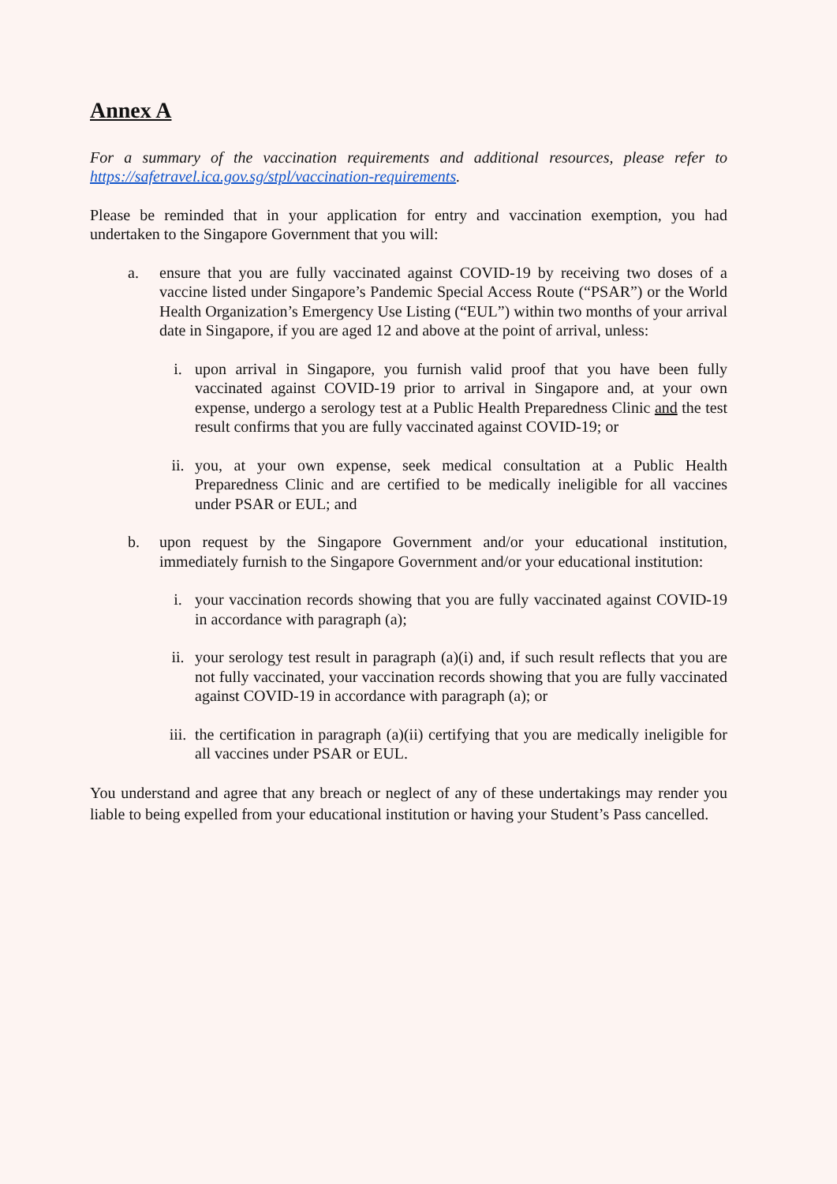Annex A
For a summary of the vaccination requirements and additional resources, please refer to https://safetravel.ica.gov.sg/stpl/vaccination-requirements.
Please be reminded that in your application for entry and vaccination exemption, you had undertaken to the Singapore Government that you will:
a. ensure that you are fully vaccinated against COVID-19 by receiving two doses of a vaccine listed under Singapore’s Pandemic Special Access Route (“PSAR”) or the World Health Organization’s Emergency Use Listing (“EUL”) within two months of your arrival date in Singapore, if you are aged 12 and above at the point of arrival, unless:
i. upon arrival in Singapore, you furnish valid proof that you have been fully vaccinated against COVID-19 prior to arrival in Singapore and, at your own expense, undergo a serology test at a Public Health Preparedness Clinic and the test result confirms that you are fully vaccinated against COVID-19; or
ii. you, at your own expense, seek medical consultation at a Public Health Preparedness Clinic and are certified to be medically ineligible for all vaccines under PSAR or EUL; and
b. upon request by the Singapore Government and/or your educational institution, immediately furnish to the Singapore Government and/or your educational institution:
i. your vaccination records showing that you are fully vaccinated against COVID-19 in accordance with paragraph (a);
ii. your serology test result in paragraph (a)(i) and, if such result reflects that you are not fully vaccinated, your vaccination records showing that you are fully vaccinated against COVID-19 in accordance with paragraph (a); or
iii. the certification in paragraph (a)(ii) certifying that you are medically ineligible for all vaccines under PSAR or EUL.
You understand and agree that any breach or neglect of any of these undertakings may render you liable to being expelled from your educational institution or having your Student’s Pass cancelled.